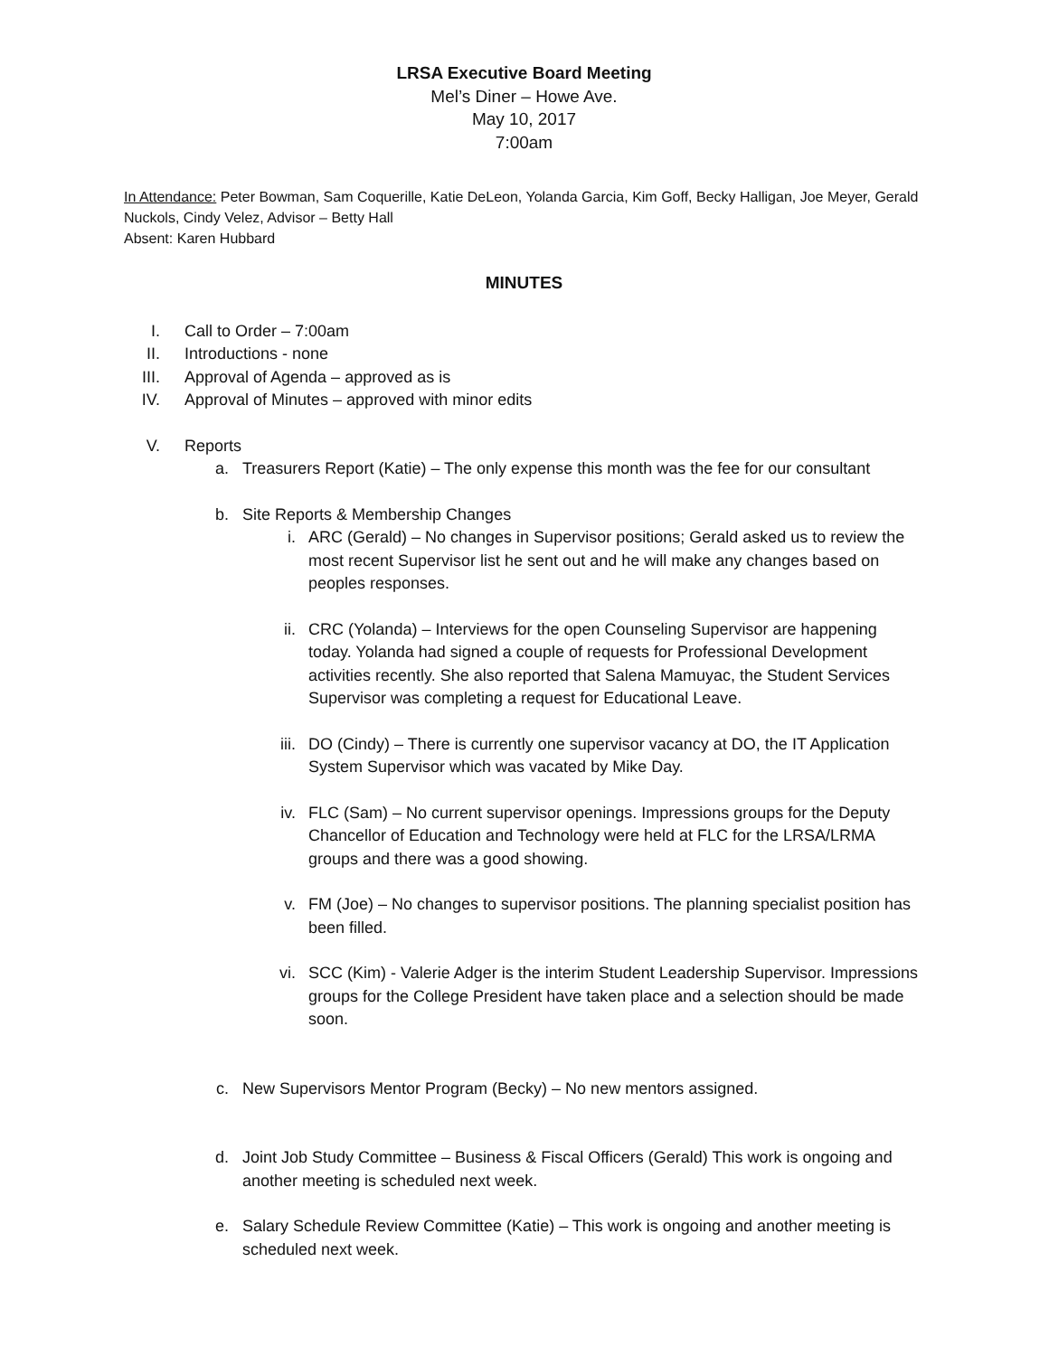LRSA Executive Board Meeting
Mel’s Diner – Howe Ave.
May 10, 2017
7:00am
In Attendance: Peter Bowman, Sam Coquerille, Katie DeLeon, Yolanda Garcia, Kim Goff, Becky Halligan, Joe Meyer, Gerald Nuckols, Cindy Velez, Advisor – Betty Hall
Absent: Karen Hubbard
MINUTES
I. Call to Order – 7:00am
II. Introductions - none
III. Approval of Agenda – approved as is
IV. Approval of Minutes – approved with minor edits
V. Reports
a. Treasurers Report (Katie) – The only expense this month was the fee for our consultant
b. Site Reports & Membership Changes
i. ARC (Gerald) – No changes in Supervisor positions; Gerald asked us to review the most recent Supervisor list he sent out and he will make any changes based on peoples responses.
ii. CRC (Yolanda) – Interviews for the open Counseling Supervisor are happening today. Yolanda had signed a couple of requests for Professional Development activities recently. She also reported that Salena Mamuyac, the Student Services Supervisor was completing a request for Educational Leave.
iii. DO (Cindy) – There is currently one supervisor vacancy at DO, the IT Application System Supervisor which was vacated by Mike Day.
iv. FLC (Sam) – No current supervisor openings. Impressions groups for the Deputy Chancellor of Education and Technology were held at FLC for the LRSA/LRMA groups and there was a good showing.
v. FM (Joe) – No changes to supervisor positions. The planning specialist position has been filled.
vi. SCC (Kim) - Valerie Adger is the interim Student Leadership Supervisor. Impressions groups for the College President have taken place and a selection should be made soon.
c. New Supervisors Mentor Program (Becky) – No new mentors assigned.
d. Joint Job Study Committee – Business & Fiscal Officers (Gerald) This work is ongoing and another meeting is scheduled next week.
e. Salary Schedule Review Committee (Katie) – This work is ongoing and another meeting is scheduled next week.